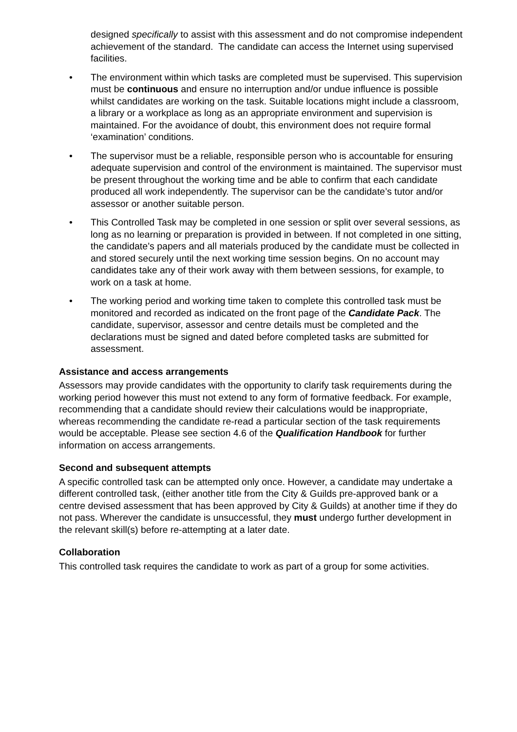designed specifically to assist with this assessment and do not compromise independent achievement of the standard. The candidate can access the Internet using supervised facilities.
• The environment within which tasks are completed must be supervised. This supervision must be continuous and ensure no interruption and/or undue influence is possible whilst candidates are working on the task. Suitable locations might include a classroom, a library or a workplace as long as an appropriate environment and supervision is maintained. For the avoidance of doubt, this environment does not require formal ‘examination’ conditions.
• The supervisor must be a reliable, responsible person who is accountable for ensuring adequate supervision and control of the environment is maintained. The supervisor must be present throughout the working time and be able to confirm that each candidate produced all work independently. The supervisor can be the candidate’s tutor and/or assessor or another suitable person.
• This Controlled Task may be completed in one session or split over several sessions, as long as no learning or preparation is provided in between. If not completed in one sitting, the candidate’s papers and all materials produced by the candidate must be collected in and stored securely until the next working time session begins. On no account may candidates take any of their work away with them between sessions, for example, to work on a task at home.
• The working period and working time taken to complete this controlled task must be monitored and recorded as indicated on the front page of the Candidate Pack. The candidate, supervisor, assessor and centre details must be completed and the declarations must be signed and dated before completed tasks are submitted for assessment.
Assistance and access arrangements
Assessors may provide candidates with the opportunity to clarify task requirements during the working period however this must not extend to any form of formative feedback. For example, recommending that a candidate should review their calculations would be inappropriate, whereas recommending the candidate re-read a particular section of the task requirements would be acceptable. Please see section 4.6 of the Qualification Handbook for further information on access arrangements.
Second and subsequent attempts
A specific controlled task can be attempted only once. However, a candidate may undertake a different controlled task, (either another title from the City & Guilds pre-approved bank or a centre devised assessment that has been approved by City & Guilds) at another time if they do not pass. Wherever the candidate is unsuccessful, they must undergo further development in the relevant skill(s) before re-attempting at a later date.
Collaboration
This controlled task requires the candidate to work as part of a group for some activities.